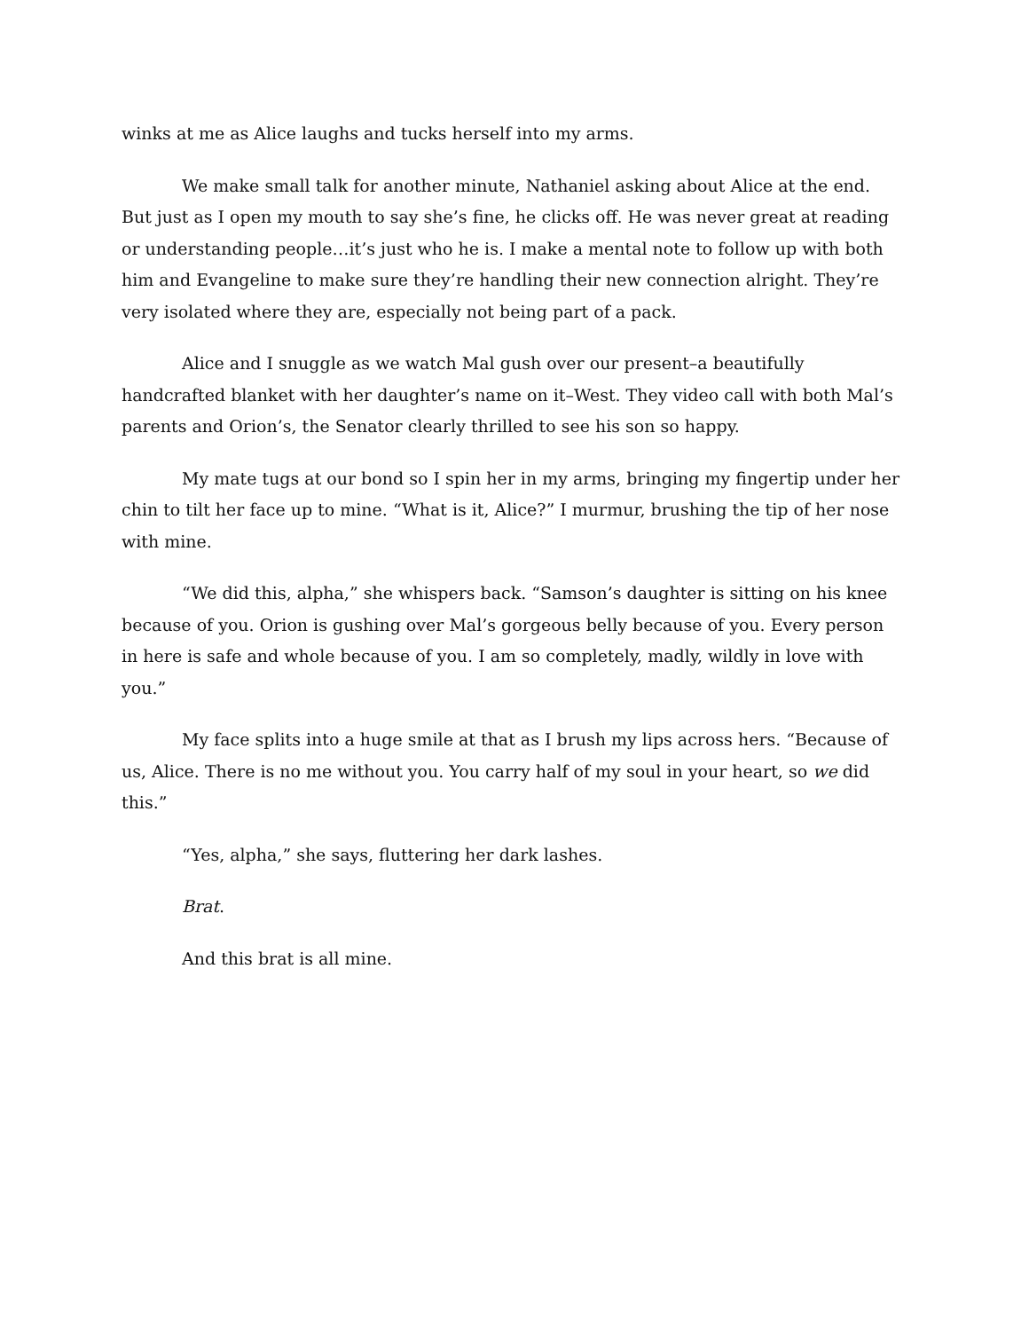winks at me as Alice laughs and tucks herself into my arms.
We make small talk for another minute, Nathaniel asking about Alice at the end. But just as I open my mouth to say she’s fine, he clicks off. He was never great at reading or understanding people…it’s just who he is. I make a mental note to follow up with both him and Evangeline to make sure they’re handling their new connection alright. They’re very isolated where they are, especially not being part of a pack.
Alice and I snuggle as we watch Mal gush over our present–a beautifully handcrafted blanket with her daughter’s name on it–West. They video call with both Mal’s parents and Orion’s, the Senator clearly thrilled to see his son so happy.
My mate tugs at our bond so I spin her in my arms, bringing my fingertip under her chin to tilt her face up to mine. “What is it, Alice?” I murmur, brushing the tip of her nose with mine.
“We did this, alpha,” she whispers back. “Samson’s daughter is sitting on his knee because of you. Orion is gushing over Mal’s gorgeous belly because of you. Every person in here is safe and whole because of you. I am so completely, madly, wildly in love with you.”
My face splits into a huge smile at that as I brush my lips across hers. “Because of us, Alice. There is no me without you. You carry half of my soul in your heart, so we did this.”
“Yes, alpha,” she says, fluttering her dark lashes.
Brat.
And this brat is all mine.